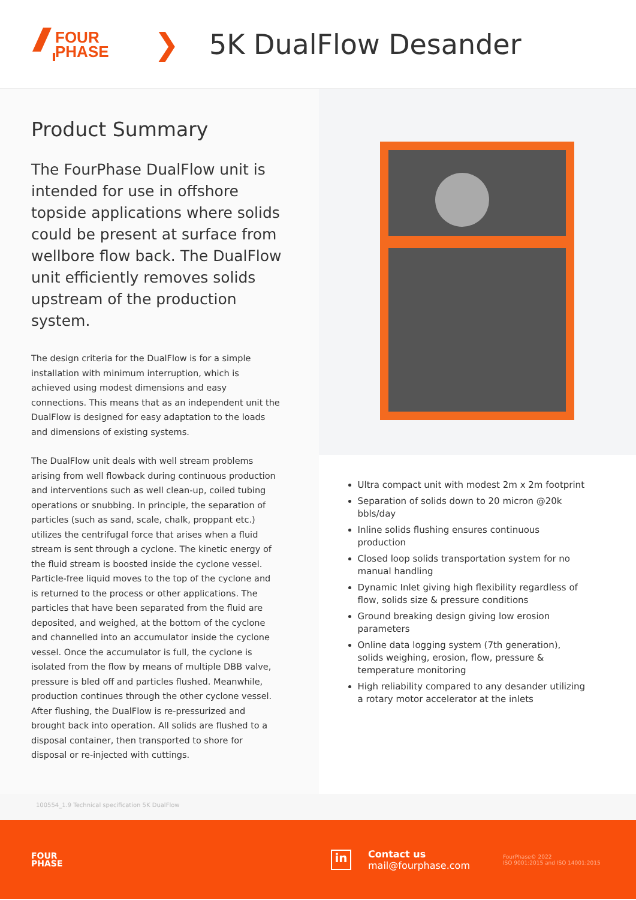FOUR
PHASE
❯ 5K DualFlow Desander
Product Summary
The FourPhase DualFlow unit is intended for use in offshore topside applications where solids could be present at surface from wellbore flow back. The DualFlow unit efficiently removes solids upstream of the production system.
The design criteria for the DualFlow is for a simple installation with minimum interruption, which is achieved using modest dimensions and easy connections. This means that as an independent unit the DualFlow is designed for easy adaptation to the loads and dimensions of existing systems.
The DualFlow unit deals with well stream problems arising from well flowback during continuous production and interventions such as well clean-up, coiled tubing operations or snubbing. In principle, the separation of particles (such as sand, scale, chalk, proppant etc.) utilizes the centrifugal force that arises when a fluid stream is sent through a cyclone. The kinetic energy of the fluid stream is boosted inside the cyclone vessel. Particle-free liquid moves to the top of the cyclone and is returned to the process or other applications. The particles that have been separated from the fluid are deposited, and weighed, at the bottom of the cyclone and channelled into an accumulator inside the cyclone vessel. Once the accumulator is full, the cyclone is isolated from the flow by means of multiple DBB valve, pressure is bled off and particles flushed. Meanwhile, production continues through the other cyclone vessel. After flushing, the DualFlow is re-pressurized and brought back into operation. All solids are flushed to a disposal container, then transported to shore for disposal or re-injected with cuttings.
Ultra compact unit with modest 2m x 2m footprint
Separation of solids down to 20 micron @20k bbls/day
Inline solids flushing ensures continuous production
Closed loop solids transportation system for no manual handling
Dynamic Inlet giving high flexibility regardless of flow, solids size & pressure conditions
Ground breaking design giving low erosion parameters
Online data logging system (7th generation), solids weighing, erosion, flow, pressure & temperature monitoring
High reliability compared to any desander utilizing a rotary motor accelerator at the inlets
100554_1.9 Technical specification 5K DualFlow
FOUR
PHASE
in
Contact us
mail@fourphase.com
FourPhase© 2022
ISO 9001:2015 and ISO 14001:2015